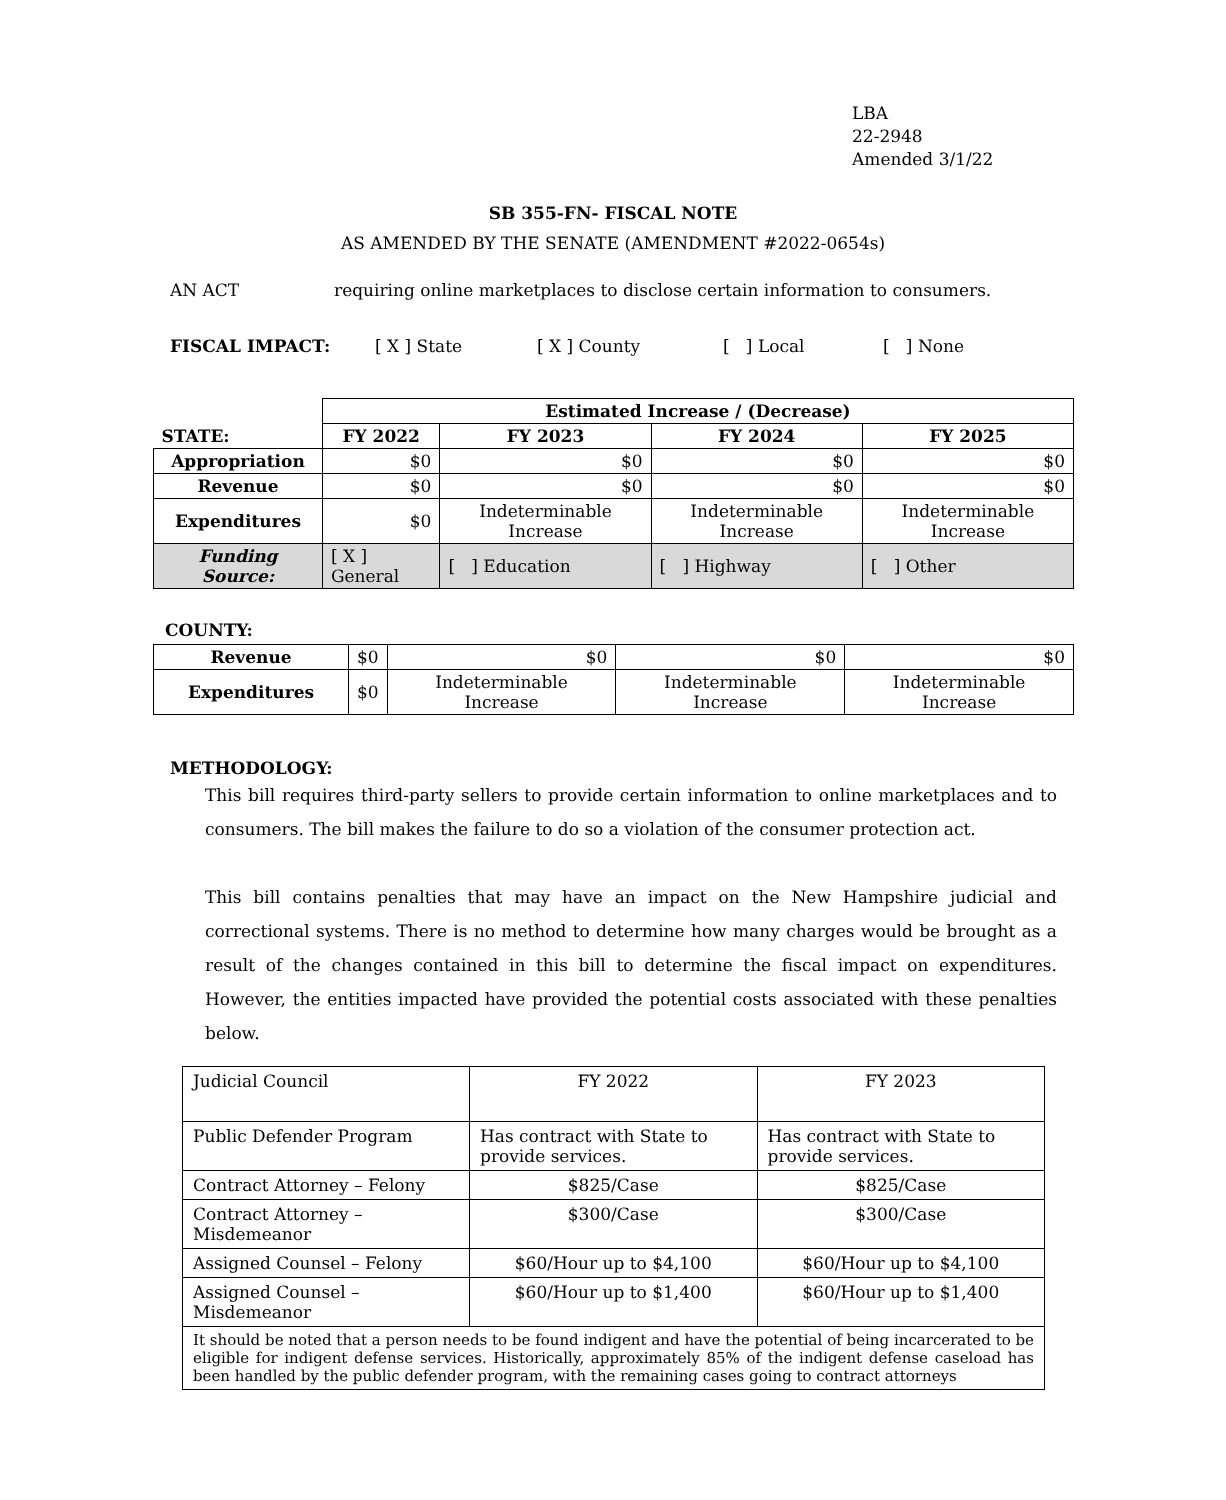LBA
22-2948
Amended 3/1/22
SB 355-FN- FISCAL NOTE
AS AMENDED BY THE SENATE (AMENDMENT #2022-0654s)
AN ACT requiring online marketplaces to disclose certain information to consumers.
FISCAL IMPACT: [ X ] State [ X ] County [ ] Local [ ] None
| | Estimated Increase / (Decrease) | | | |
| STATE: | FY 2022 | FY 2023 | FY 2024 | FY 2025 |
| Appropriation | $0 | $0 | $0 | $0 |
| Revenue | $0 | $0 | $0 | $0 |
| Expenditures | $0 | Indeterminable Increase | Indeterminable Increase | Indeterminable Increase |
| Funding Source: | [ X ] General | [ ] Education | [ ] Highway | [ ] Other |
COUNTY:
| Revenue | $0 | $0 | $0 | $0 |
| Expenditures | $0 | Indeterminable Increase | Indeterminable Increase | Indeterminable Increase |
METHODOLOGY:
This bill requires third-party sellers to provide certain information to online marketplaces and to consumers. The bill makes the failure to do so a violation of the consumer protection act.
This bill contains penalties that may have an impact on the New Hampshire judicial and correctional systems. There is no method to determine how many charges would be brought as a result of the changes contained in this bill to determine the fiscal impact on expenditures. However, the entities impacted have provided the potential costs associated with these penalties below.
| Judicial Council | FY 2022 | FY 2023 |
| Public Defender Program | Has contract with State to provide services. | Has contract with State to provide services. |
| Contract Attorney – Felony | $825/Case | $825/Case |
| Contract Attorney – Misdemeanor | $300/Case | $300/Case |
| Assigned Counsel – Felony | $60/Hour up to $4,100 | $60/Hour up to $4,100 |
| Assigned Counsel – Misdemeanor | $60/Hour up to $1,400 | $60/Hour up to $1,400 |
| It should be noted that a person needs to be found indigent and have the potential of being incarcerated to be eligible for indigent defense services. Historically, approximately 85% of the indigent defense caseload has been handled by the public defender program, with the remaining cases going to contract attorneys | | |